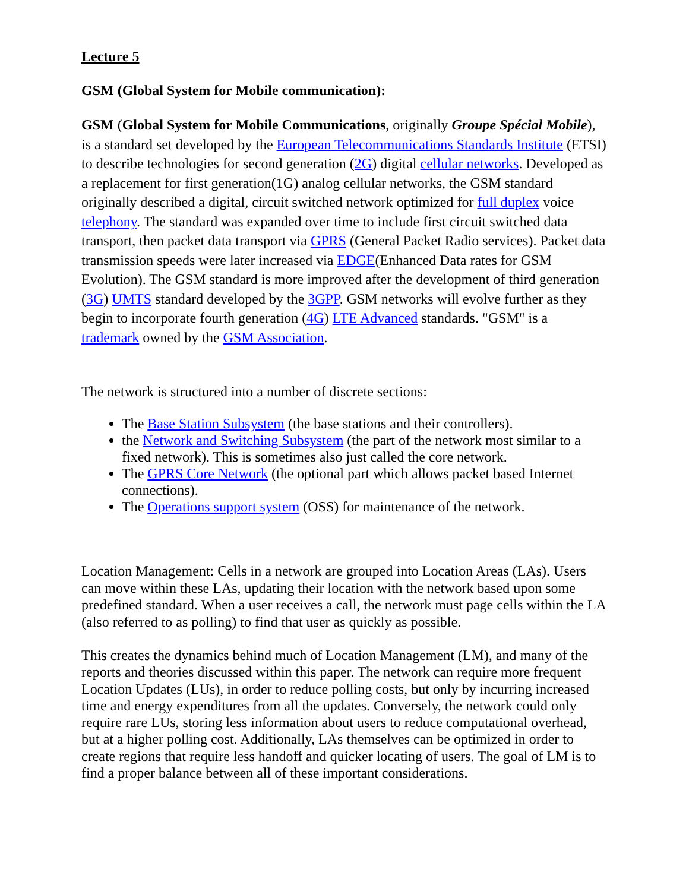Lecture 5
GSM (Global System for Mobile communication):
GSM (Global System for Mobile Communications, originally Groupe Spécial Mobile), is a standard set developed by the European Telecommunications Standards Institute (ETSI) to describe technologies for second generation (2G) digital cellular networks. Developed as a replacement for first generation(1G) analog cellular networks, the GSM standard originally described a digital, circuit switched network optimized for full duplex voice telephony. The standard was expanded over time to include first circuit switched data transport, then packet data transport via GPRS (General Packet Radio services). Packet data transmission speeds were later increased via EDGE(Enhanced Data rates for GSM Evolution). The GSM standard is more improved after the development of third generation (3G) UMTS standard developed by the 3GPP. GSM networks will evolve further as they begin to incorporate fourth generation (4G) LTE Advanced standards. "GSM" is a trademark owned by the GSM Association.
The network is structured into a number of discrete sections:
The Base Station Subsystem (the base stations and their controllers).
the Network and Switching Subsystem (the part of the network most similar to a fixed network). This is sometimes also just called the core network.
The GPRS Core Network (the optional part which allows packet based Internet connections).
The Operations support system (OSS) for maintenance of the network.
Location Management: Cells in a network are grouped into Location Areas (LAs). Users can move within these LAs, updating their location with the network based upon some predefined standard. When a user receives a call, the network must page cells within the LA (also referred to as polling) to find that user as quickly as possible.
This creates the dynamics behind much of Location Management (LM), and many of the reports and theories discussed within this paper. The network can require more frequent Location Updates (LUs), in order to reduce polling costs, but only by incurring increased time and energy expenditures from all the updates. Conversely, the network could only require rare LUs, storing less information about users to reduce computational overhead, but at a higher polling cost. Additionally, LAs themselves can be optimized in order to create regions that require less handoff and quicker locating of users. The goal of LM is to find a proper balance between all of these important considerations.